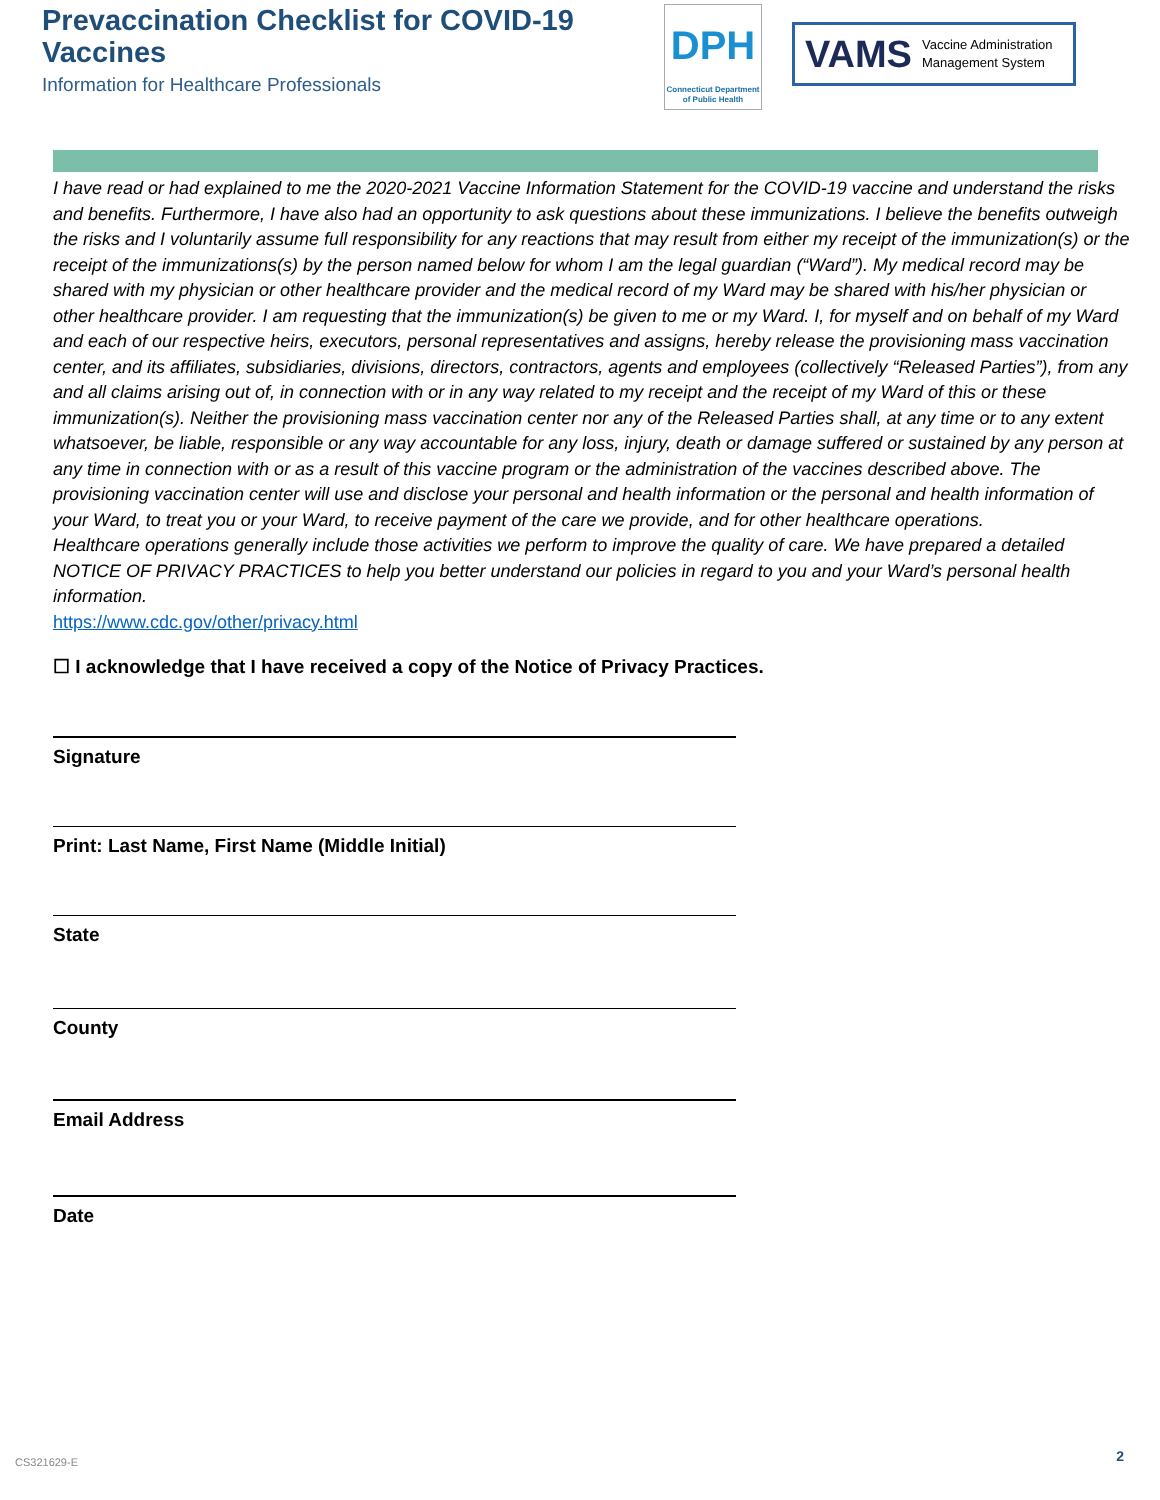Prevaccination Checklist for COVID-19 Vaccines
Information for Healthcare Professionals
DPH
Connecticut Department of Public Health
VAMS Vaccine Administration
Management System
I have read or had explained to me the 2020-2021 Vaccine Information Statement for the COVID-19 vaccine and understand the risks and benefits. Furthermore, I have also had an opportunity to ask questions about these immunizations. I believe the benefits outweigh the risks and I voluntarily assume full responsibility for any reactions that may result from either my receipt of the immunization(s) or the receipt of the immunizations(s) by the person named below for whom I am the legal guardian (“Ward”). My medical record may be shared with my physician or other healthcare provider and the medical record of my Ward may be shared with his/her physician or other healthcare provider. I am requesting that the immunization(s) be given to me or my Ward. I, for myself and on behalf of my Ward and each of our respective heirs, executors, personal representatives and assigns, hereby release the provisioning mass vaccination center, and its affiliates, subsidiaries, divisions, directors, contractors, agents and employees (collectively “Released Parties”), from any and all claims arising out of, in connection with or in any way related to my receipt and the receipt of my Ward of this or these immunization(s). Neither the provisioning mass vaccination center nor any of the Released Parties shall, at any time or to any extent whatsoever, be liable, responsible or any way accountable for any loss, injury, death or damage suffered or sustained by any person at any time in connection with or as a result of this vaccine program or the administration of the vaccines described above. The provisioning vaccination center will use and disclose your personal and health information or the personal and health information of your Ward, to treat you or your Ward, to receive payment of the care we provide, and for other healthcare operations.
Healthcare operations generally include those activities we perform to improve the quality of care. We have prepared a detailed NOTICE OF PRIVACY PRACTICES to help you better understand our policies in regard to you and your Ward’s personal health information.
https://www.cdc.gov/other/privacy.html
☐ I acknowledge that I have received a copy of the Notice of Privacy Practices.
Signature
Print: Last Name, First Name (Middle Initial)
State
County
Email Address
Date
CS321629-E 2